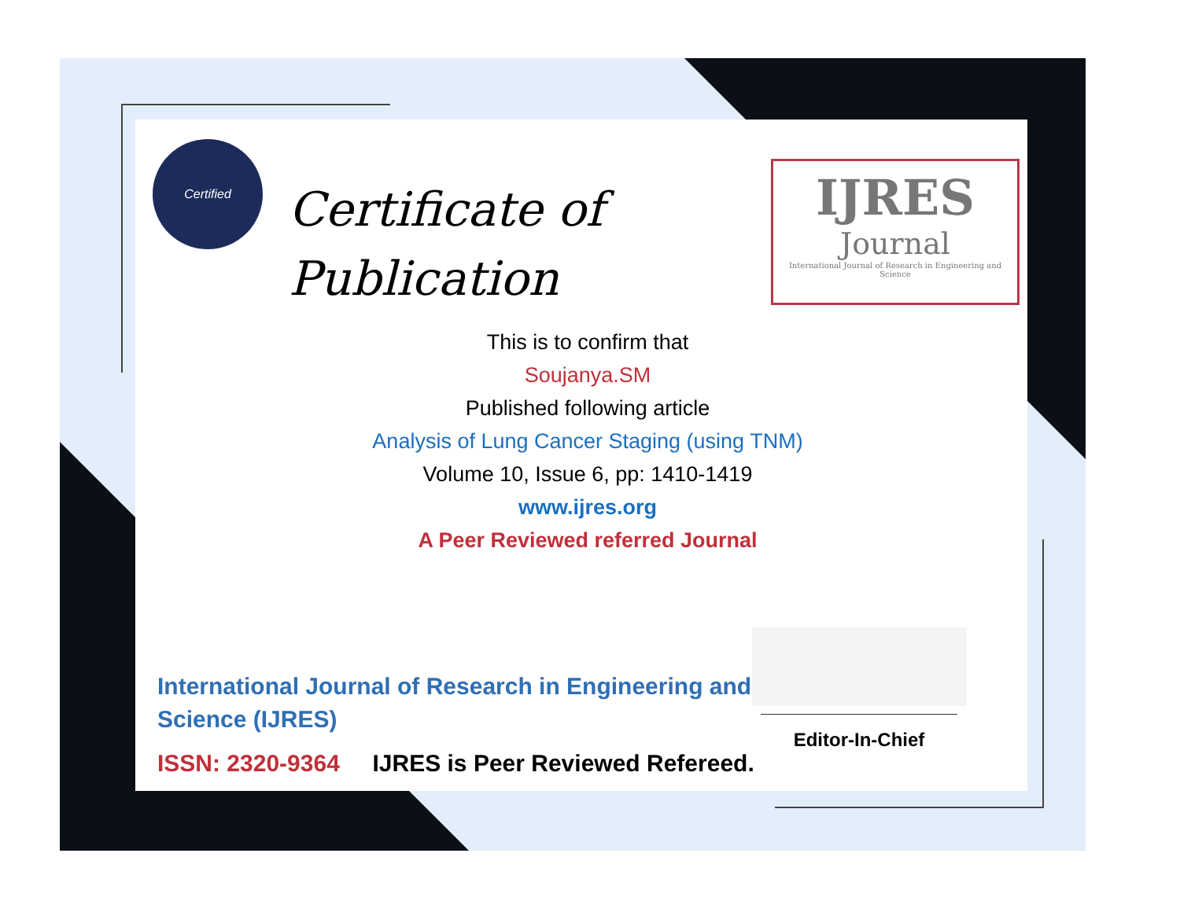Certified
Certificate of
Publication
IJRES
Journal
International Journal of Research in Engineering and Science
This is to confirm that
Soujanya.SM
Published following article
Analysis of Lung Cancer Staging (using TNM)
Volume 10, Issue 6, pp: 1410-1419
www.ijres.org
A Peer Reviewed referred Journal
Editor-In-Chief
International Journal of Research in Engineering and
Science (IJRES)
ISSN: 2320-9364 IJRES is Peer Reviewed Refereed.